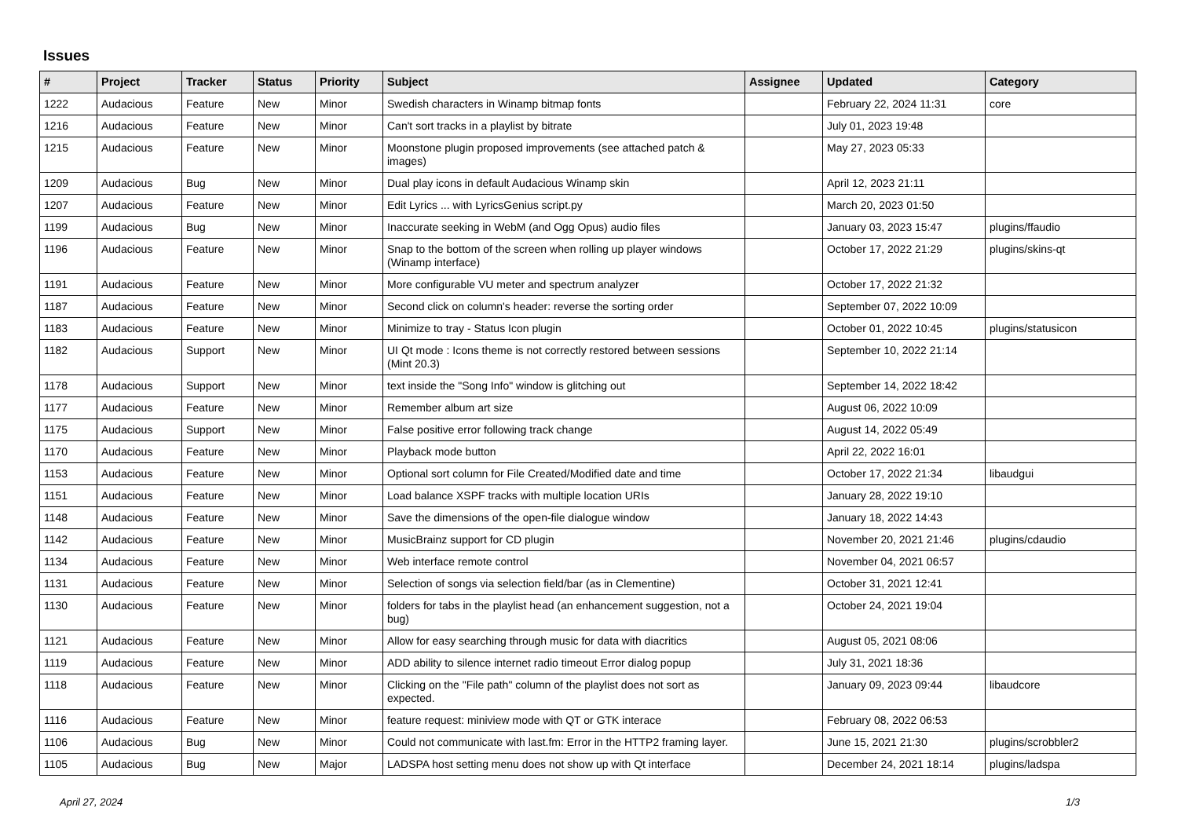Issues
| # | Project | Tracker | Status | Priority | Subject | Assignee | Updated | Category |
| --- | --- | --- | --- | --- | --- | --- | --- | --- |
| 1222 | Audacious | Feature | New | Minor | Swedish characters in Winamp bitmap fonts | | February 22, 2024 11:31 | core |
| 1216 | Audacious | Feature | New | Minor | Can't sort tracks in a playlist by bitrate | | July 01, 2023 19:48 | |
| 1215 | Audacious | Feature | New | Minor | Moonstone plugin proposed improvements (see attached patch & images) | | May 27, 2023 05:33 | |
| 1209 | Audacious | Bug | New | Minor | Dual play icons in default Audacious Winamp skin | | April 12, 2023 21:11 | |
| 1207 | Audacious | Feature | New | Minor | Edit Lyrics ... with LyricsGenius script.py | | March 20, 2023 01:50 | |
| 1199 | Audacious | Bug | New | Minor | Inaccurate seeking in WebM (and Ogg Opus) audio files | | January 03, 2023 15:47 | plugins/ffaudio |
| 1196 | Audacious | Feature | New | Minor | Snap to the bottom of the screen when rolling up player windows (Winamp interface) | | October 17, 2022 21:29 | plugins/skins-qt |
| 1191 | Audacious | Feature | New | Minor | More configurable VU meter and spectrum analyzer | | October 17, 2022 21:32 | |
| 1187 | Audacious | Feature | New | Minor | Second click on column's header: reverse the sorting order | | September 07, 2022 10:09 | |
| 1183 | Audacious | Feature | New | Minor | Minimize to tray - Status Icon plugin | | October 01, 2022 10:45 | plugins/statusicon |
| 1182 | Audacious | Support | New | Minor | UI Qt mode : Icons theme is not correctly restored between sessions (Mint 20.3) | | September 10, 2022 21:14 | |
| 1178 | Audacious | Support | New | Minor | text inside the "Song Info" window is glitching out | | September 14, 2022 18:42 | |
| 1177 | Audacious | Feature | New | Minor | Remember album art size | | August 06, 2022 10:09 | |
| 1175 | Audacious | Support | New | Minor | False positive error following track change | | August 14, 2022 05:49 | |
| 1170 | Audacious | Feature | New | Minor | Playback mode button | | April 22, 2022 16:01 | |
| 1153 | Audacious | Feature | New | Minor | Optional sort column for File Created/Modified date and time | | October 17, 2022 21:34 | libaudgui |
| 1151 | Audacious | Feature | New | Minor | Load balance XSPF tracks with multiple location URIs | | January 28, 2022 19:10 | |
| 1148 | Audacious | Feature | New | Minor | Save the dimensions of the open-file dialogue window | | January 18, 2022 14:43 | |
| 1142 | Audacious | Feature | New | Minor | MusicBrainz support for CD plugin | | November 20, 2021 21:46 | plugins/cdaudio |
| 1134 | Audacious | Feature | New | Minor | Web interface remote control | | November 04, 2021 06:57 | |
| 1131 | Audacious | Feature | New | Minor | Selection of songs via selection field/bar (as in Clementine) | | October 31, 2021 12:41 | |
| 1130 | Audacious | Feature | New | Minor | folders for tabs in the playlist head (an enhancement suggestion, not a bug) | | October 24, 2021 19:04 | |
| 1121 | Audacious | Feature | New | Minor | Allow for easy searching through music for data with diacritics | | August 05, 2021 08:06 | |
| 1119 | Audacious | Feature | New | Minor | ADD ability to silence internet radio timeout Error dialog popup | | July 31, 2021 18:36 | |
| 1118 | Audacious | Feature | New | Minor | Clicking on the "File path" column of the playlist does not sort as expected. | | January 09, 2023 09:44 | libaudcore |
| 1116 | Audacious | Feature | New | Minor | feature request: miniview mode with QT or GTK interace | | February 08, 2022 06:53 | |
| 1106 | Audacious | Bug | New | Minor | Could not communicate with last.fm: Error in the HTTP2 framing layer. | | June 15, 2021 21:30 | plugins/scrobbler2 |
| 1105 | Audacious | Bug | New | Major | LADSPA host setting menu does not show up with Qt interface | | December 24, 2021 18:14 | plugins/ladspa |
April 27, 2024 1/3